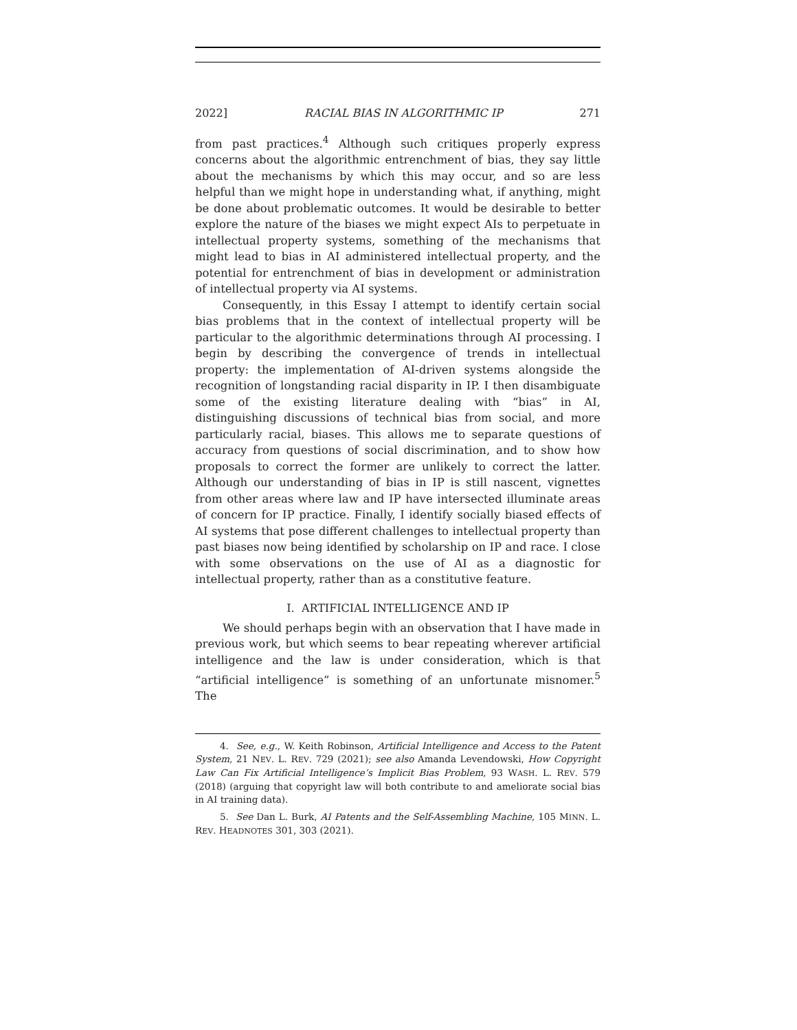2022] RACIAL BIAS IN ALGORITHMIC IP 271
from past practices.<sup>4</sup> Although such critiques properly express concerns about the algorithmic entrenchment of bias, they say little about the mechanisms by which this may occur, and so are less helpful than we might hope in understanding what, if anything, might be done about problematic outcomes. It would be desirable to better explore the nature of the biases we might expect AIs to perpetuate in intellectual property systems, something of the mechanisms that might lead to bias in AI administered intellectual property, and the potential for entrenchment of bias in development or administration of intellectual property via AI systems.
Consequently, in this Essay I attempt to identify certain social bias problems that in the context of intellectual property will be particular to the algorithmic determinations through AI processing. I begin by describing the convergence of trends in intellectual property: the implementation of AI-driven systems alongside the recognition of longstanding racial disparity in IP. I then disambiguate some of the existing literature dealing with “bias” in AI, distinguishing discussions of technical bias from social, and more particularly racial, biases. This allows me to separate questions of accuracy from questions of social discrimination, and to show how proposals to correct the former are unlikely to correct the latter. Although our understanding of bias in IP is still nascent, vignettes from other areas where law and IP have intersected illuminate areas of concern for IP practice. Finally, I identify socially biased effects of AI systems that pose different challenges to intellectual property than past biases now being identified by scholarship on IP and race. I close with some observations on the use of AI as a diagnostic for intellectual property, rather than as a constitutive feature.
I. ARTIFICIAL INTELLIGENCE AND IP
We should perhaps begin with an observation that I have made in previous work, but which seems to bear repeating wherever artificial intelligence and the law is under consideration, which is that “artificial intelligence” is something of an unfortunate misnomer.<sup>5</sup> The
4. See, e.g., W. Keith Robinson, Artificial Intelligence and Access to the Patent System, 21 NEV. L. REV. 729 (2021); see also Amanda Levendowski, How Copyright Law Can Fix Artificial Intelligence’s Implicit Bias Problem, 93 WASH. L. REV. 579 (2018) (arguing that copyright law will both contribute to and ameliorate social bias in AI training data).
5. See Dan L. Burk, AI Patents and the Self-Assembling Machine, 105 MINN. L. REV. HEADNOTES 301, 303 (2021).